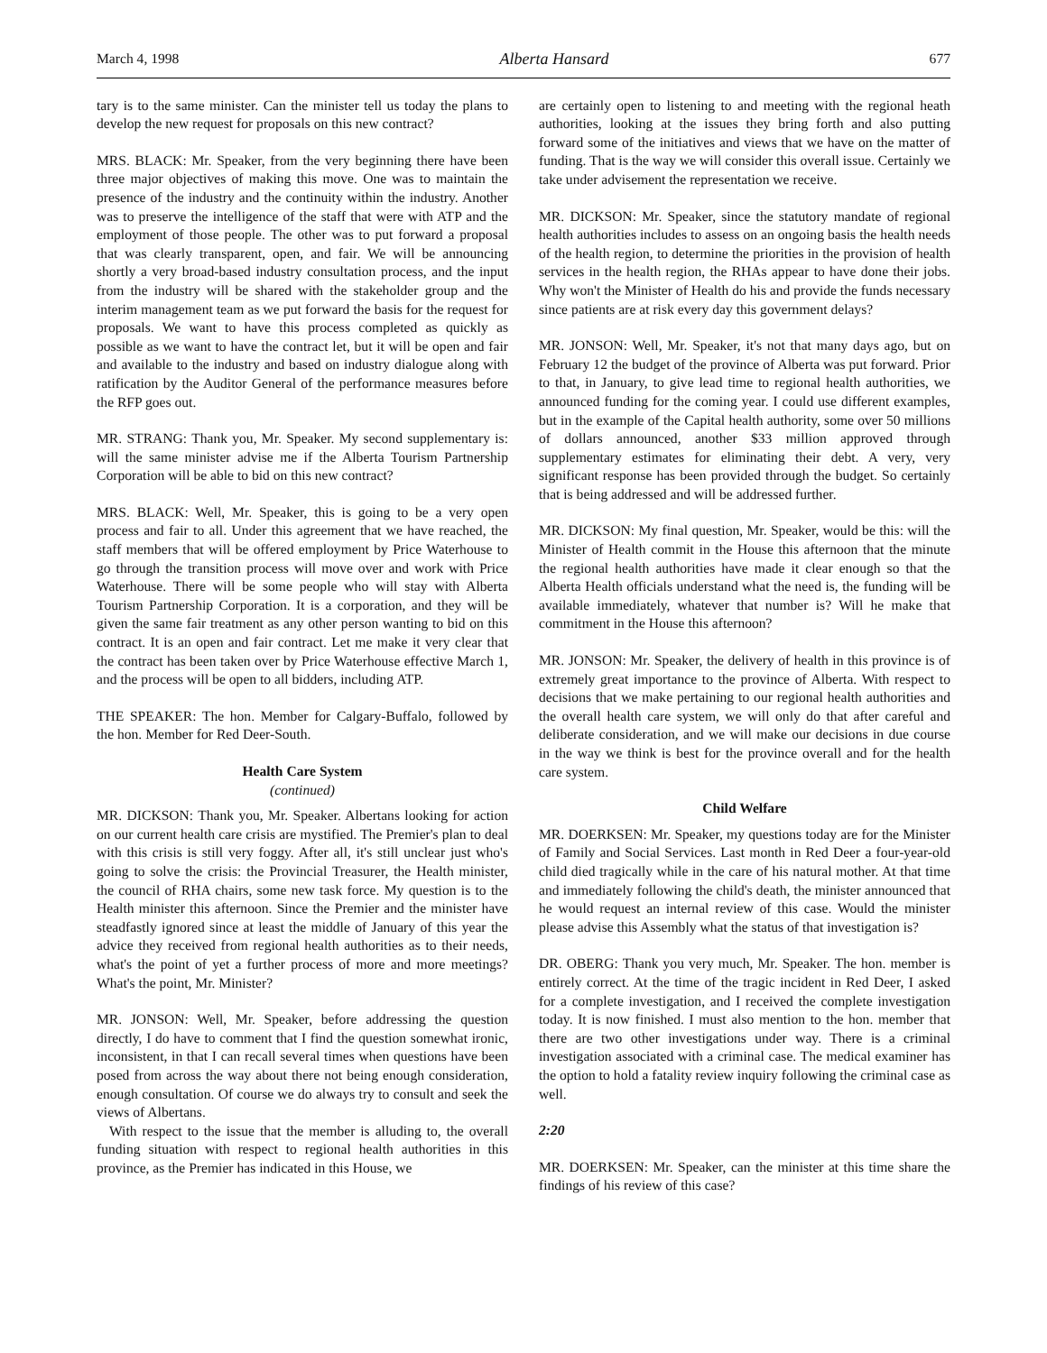March 4, 1998 Alberta Hansard 677
tary is to the same minister. Can the minister tell us today the plans to develop the new request for proposals on this new contract?
MRS. BLACK: Mr. Speaker, from the very beginning there have been three major objectives of making this move. One was to maintain the presence of the industry and the continuity within the industry. Another was to preserve the intelligence of the staff that were with ATP and the employment of those people. The other was to put forward a proposal that was clearly transparent, open, and fair. We will be announcing shortly a very broad-based industry consultation process, and the input from the industry will be shared with the stakeholder group and the interim management team as we put forward the basis for the request for proposals. We want to have this process completed as quickly as possible as we want to have the contract let, but it will be open and fair and available to the industry and based on industry dialogue along with ratification by the Auditor General of the performance measures before the RFP goes out.
MR. STRANG: Thank you, Mr. Speaker. My second supplementary is: will the same minister advise me if the Alberta Tourism Partnership Corporation will be able to bid on this new contract?
MRS. BLACK: Well, Mr. Speaker, this is going to be a very open process and fair to all. Under this agreement that we have reached, the staff members that will be offered employment by Price Waterhouse to go through the transition process will move over and work with Price Waterhouse. There will be some people who will stay with Alberta Tourism Partnership Corporation. It is a corporation, and they will be given the same fair treatment as any other person wanting to bid on this contract. It is an open and fair contract. Let me make it very clear that the contract has been taken over by Price Waterhouse effective March 1, and the process will be open to all bidders, including ATP.
THE SPEAKER: The hon. Member for Calgary-Buffalo, followed by the hon. Member for Red Deer-South.
Health Care System
(continued)
MR. DICKSON: Thank you, Mr. Speaker. Albertans looking for action on our current health care crisis are mystified. The Premier's plan to deal with this crisis is still very foggy. After all, it's still unclear just who's going to solve the crisis: the Provincial Treasurer, the Health minister, the council of RHA chairs, some new task force. My question is to the Health minister this afternoon. Since the Premier and the minister have steadfastly ignored since at least the middle of January of this year the advice they received from regional health authorities as to their needs, what's the point of yet a further process of more and more meetings? What's the point, Mr. Minister?
MR. JONSON: Well, Mr. Speaker, before addressing the question directly, I do have to comment that I find the question somewhat ironic, inconsistent, in that I can recall several times when questions have been posed from across the way about there not being enough consideration, enough consultation. Of course we do always try to consult and seek the views of Albertans.
With respect to the issue that the member is alluding to, the overall funding situation with respect to regional health authorities in this province, as the Premier has indicated in this House, we
are certainly open to listening to and meeting with the regional heath authorities, looking at the issues they bring forth and also putting forward some of the initiatives and views that we have on the matter of funding. That is the way we will consider this overall issue. Certainly we take under advisement the representation we receive.
MR. DICKSON: Mr. Speaker, since the statutory mandate of regional health authorities includes to assess on an ongoing basis the health needs of the health region, to determine the priorities in the provision of health services in the health region, the RHAs appear to have done their jobs. Why won't the Minister of Health do his and provide the funds necessary since patients are at risk every day this government delays?
MR. JONSON: Well, Mr. Speaker, it's not that many days ago, but on February 12 the budget of the province of Alberta was put forward. Prior to that, in January, to give lead time to regional health authorities, we announced funding for the coming year. I could use different examples, but in the example of the Capital health authority, some over 50 millions of dollars announced, another $33 million approved through supplementary estimates for eliminating their debt. A very, very significant response has been provided through the budget. So certainly that is being addressed and will be addressed further.
MR. DICKSON: My final question, Mr. Speaker, would be this: will the Minister of Health commit in the House this afternoon that the minute the regional health authorities have made it clear enough so that the Alberta Health officials understand what the need is, the funding will be available immediately, whatever that number is? Will he make that commitment in the House this afternoon?
MR. JONSON: Mr. Speaker, the delivery of health in this province is of extremely great importance to the province of Alberta. With respect to decisions that we make pertaining to our regional health authorities and the overall health care system, we will only do that after careful and deliberate consideration, and we will make our decisions in due course in the way we think is best for the province overall and for the health care system.
Child Welfare
MR. DOERKSEN: Mr. Speaker, my questions today are for the Minister of Family and Social Services. Last month in Red Deer a four-year-old child died tragically while in the care of his natural mother. At that time and immediately following the child's death, the minister announced that he would request an internal review of this case. Would the minister please advise this Assembly what the status of that investigation is?
DR. OBERG: Thank you very much, Mr. Speaker. The hon. member is entirely correct. At the time of the tragic incident in Red Deer, I asked for a complete investigation, and I received the complete investigation today. It is now finished. I must also mention to the hon. member that there are two other investigations under way. There is a criminal investigation associated with a criminal case. The medical examiner has the option to hold a fatality review inquiry following the criminal case as well.
2:20
MR. DOERKSEN: Mr. Speaker, can the minister at this time share the findings of his review of this case?